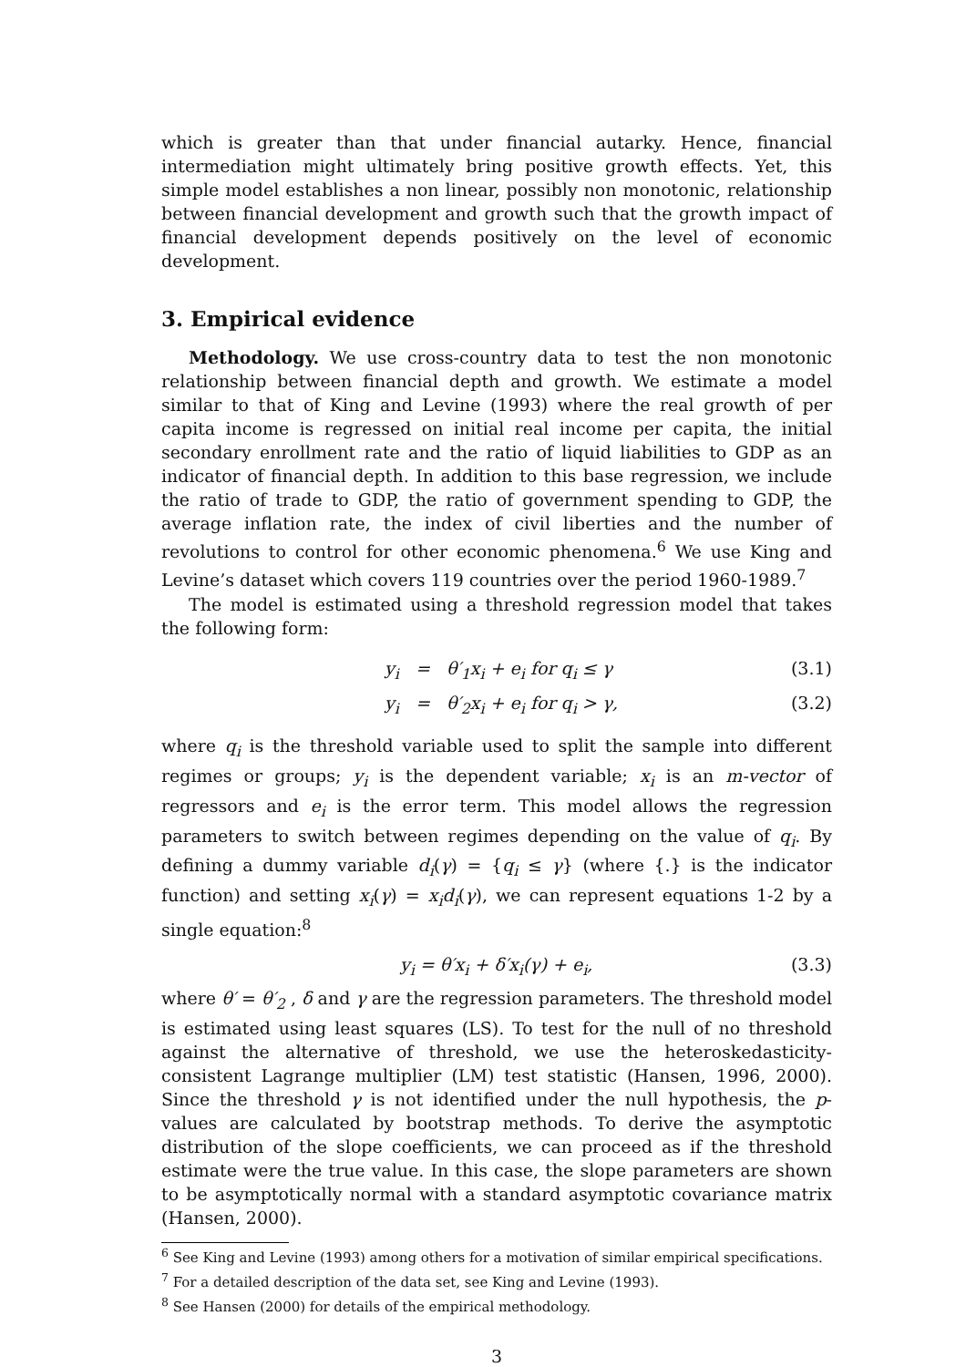which is greater than that under financial autarky. Hence, financial intermediation might ultimately bring positive growth effects. Yet, this simple model establishes a non linear, possibly non monotonic, relationship between financial development and growth such that the growth impact of financial development depends positively on the level of economic development.
3. Empirical evidence
Methodology. We use cross-country data to test the non monotonic relationship between financial depth and growth. We estimate a model similar to that of King and Levine (1993) where the real growth of per capita income is regressed on initial real income per capita, the initial secondary enrollment rate and the ratio of liquid liabilities to GDP as an indicator of financial depth. In addition to this base regression, we include the ratio of trade to GDP, the ratio of government spending to GDP, the average inflation rate, the index of civil liberties and the number of revolutions to control for other economic phenomena.<sup>6</sup> We use King and Levine’s dataset which covers 119 countries over the period 1960-1989.<sup>7</sup>
The model is estimated using a threshold regression model that takes the following form:
y<sub>i</sub> = θ′<sub>1</sub>x<sub>i</sub> + e<sub>i</sub> for q<sub>i</sub> ≤ γ (3.1)
y<sub>i</sub> = θ′<sub>2</sub>x<sub>i</sub> + e<sub>i</sub> for q<sub>i</sub> > γ, (3.2)
where q<sub>i</sub> is the threshold variable used to split the sample into different regimes or groups; y<sub>i</sub> is the dependent variable; x<sub>i</sub> is an m-vector of regressors and e<sub>i</sub> is the error term. This model allows the regression parameters to switch between regimes depending on the value of q<sub>i</sub>. By defining a dummy variable d<sub>i</sub>(γ) = {q<sub>i</sub> ≤ γ} (where {.} is the indicator function) and setting x<sub>i</sub>(γ) = x<sub>i</sub>d<sub>i</sub>(γ), we can represent equations 1-2 by a single equation:<sup>8</sup>
y<sub>i</sub> = θ′x<sub>i</sub> + δ′x<sub>i</sub>(γ) + e<sub>i</sub>, (3.3)
where θ′ = θ′<sub>2</sub> , δ and γ are the regression parameters. The threshold model is estimated using least squares (LS). To test for the null of no threshold against the alternative of threshold, we use the heteroskedasticity-consistent Lagrange multiplier (LM) test statistic (Hansen, 1996, 2000). Since the threshold γ is not identified under the null hypothesis, the p-values are calculated by bootstrap methods. To derive the asymptotic distribution of the slope coefficients, we can proceed as if the threshold estimate were the true value. In this case, the slope parameters are shown to be asymptotically normal with a standard asymptotic covariance matrix (Hansen, 2000).
<sup>6</sup> See King and Levine (1993) among others for a motivation of similar empirical specifications.
<sup>7</sup> For a detailed description of the data set, see King and Levine (1993).
<sup>8</sup> See Hansen (2000) for details of the empirical methodology.
3